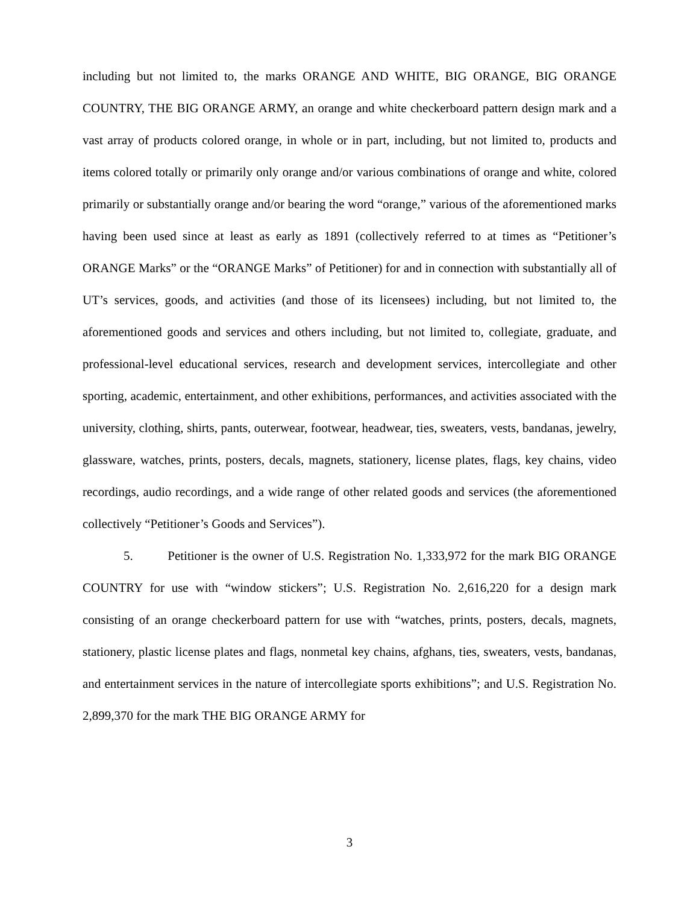including but not limited to, the marks ORANGE AND WHITE, BIG ORANGE, BIG ORANGE COUNTRY, THE BIG ORANGE ARMY, an orange and white checkerboard pattern design mark and a vast array of products colored orange, in whole or in part, including, but not limited to, products and items colored totally or primarily only orange and/or various combinations of orange and white, colored primarily or substantially orange and/or bearing the word “orange,” various of the aforementioned marks having been used since at least as early as 1891 (collectively referred to at times as “Petitioner’s ORANGE Marks” or the “ORANGE Marks” of Petitioner) for and in connection with substantially all of UT’s services, goods, and activities (and those of its licensees) including, but not limited to, the aforementioned goods and services and others including, but not limited to, collegiate, graduate, and professional-level educational services, research and development services, intercollegiate and other sporting, academic, entertainment, and other exhibitions, performances, and activities associated with the university, clothing, shirts, pants, outerwear, footwear, headwear, ties, sweaters, vests, bandanas, jewelry, glassware, watches, prints, posters, decals, magnets, stationery, license plates, flags, key chains, video recordings, audio recordings, and a wide range of other related goods and services (the aforementioned collectively “Petitioner’s Goods and Services”).
5. Petitioner is the owner of U.S. Registration No. 1,333,972 for the mark BIG ORANGE COUNTRY for use with “window stickers”; U.S. Registration No. 2,616,220 for a design mark consisting of an orange checkerboard pattern for use with “watches, prints, posters, decals, magnets, stationery, plastic license plates and flags, nonmetal key chains, afghans, ties, sweaters, vests, bandanas, and entertainment services in the nature of intercollegiate sports exhibitions”; and U.S. Registration No. 2,899,370 for the mark THE BIG ORANGE ARMY for
3